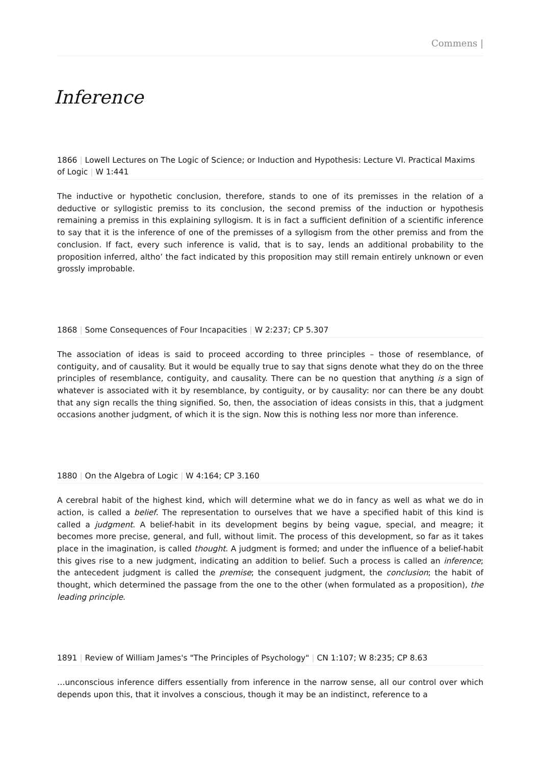Commens |
Inference
1866 | Lowell Lectures on The Logic of Science; or Induction and Hypothesis: Lecture VI. Practical Maxims of Logic | W 1:441
The inductive or hypothetic conclusion, therefore, stands to one of its premisses in the relation of a deductive or syllogistic premiss to its conclusion, the second premiss of the induction or hypothesis remaining a premiss in this explaining syllogism. It is in fact a sufficient definition of a scientific inference to say that it is the inference of one of the premisses of a syllogism from the other premiss and from the conclusion. If fact, every such inference is valid, that is to say, lends an additional probability to the proposition inferred, altho’ the fact indicated by this proposition may still remain entirely unknown or even grossly improbable.
1868 | Some Consequences of Four Incapacities | W 2:237; CP 5.307
The association of ideas is said to proceed according to three principles – those of resemblance, of contiguity, and of causality. But it would be equally true to say that signs denote what they do on the three principles of resemblance, contiguity, and causality. There can be no question that anything is a sign of whatever is associated with it by resemblance, by contiguity, or by causality: nor can there be any doubt that any sign recalls the thing signified. So, then, the association of ideas consists in this, that a judgment occasions another judgment, of which it is the sign. Now this is nothing less nor more than inference.
1880 | On the Algebra of Logic | W 4:164; CP 3.160
A cerebral habit of the highest kind, which will determine what we do in fancy as well as what we do in action, is called a belief. The representation to ourselves that we have a specified habit of this kind is called a judgment. A belief-habit in its development begins by being vague, special, and meagre; it becomes more precise, general, and full, without limit. The process of this development, so far as it takes place in the imagination, is called thought. A judgment is formed; and under the influence of a belief-habit this gives rise to a new judgment, indicating an addition to belief. Such a process is called an inference; the antecedent judgment is called the premise; the consequent judgment, the conclusion; the habit of thought, which determined the passage from the one to the other (when formulated as a proposition), the leading principle.
1891 | Review of William James's "The Principles of Psychology" | CN 1:107; W 8:235; CP 8.63
…unconscious inference differs essentially from inference in the narrow sense, all our control over which depends upon this, that it involves a conscious, though it may be an indistinct, reference to a